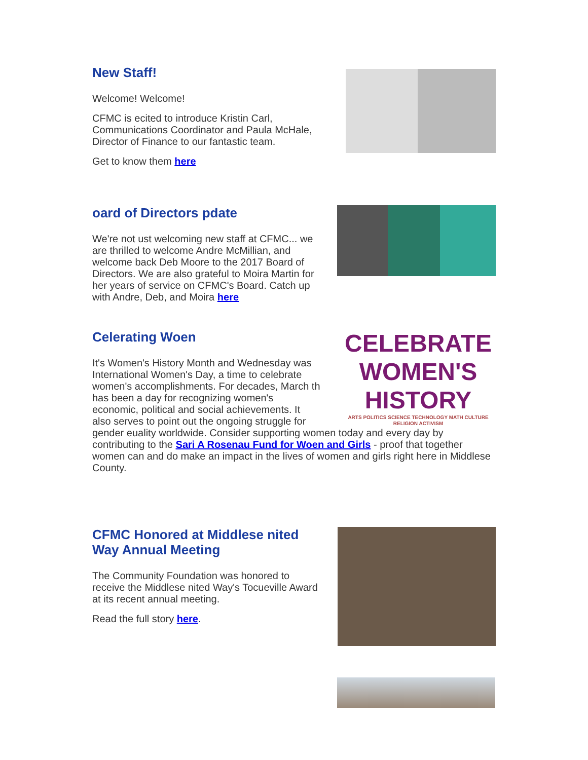New Staff!
Welcome! Welcome!
CFMC is ecited to introduce Kristin Carl, Communications Coordinator and Paula McHale, Director of Finance to our fantastic team.
Get to know them here
oard of Directors pdate
We're not ust welcoming new staff at CFMC... we are thrilled to welcome Andre McMillian, and welcome back Deb Moore to the 2017 Board of Directors. We are also grateful to Moira Martin for her years of service on CFMC's Board. Catch up with Andre, Deb, and Moira here
CELEBRATE
WOMEN'S HISTORY
ARTS POLITICS SCIENCE TECHNOLOGY MATH CULTURE RELIGION ACTIVISM
Celerating Woen
It's Women's History Month and Wednesday was International Women's Day, a time to celebrate women's accomplishments. For decades, March th
has been a day for recognizing women's economic, political and social achievements. It also serves to point out the ongoing struggle for
gender euality worldwide. Consider supporting women today and every day by contributing to the Sari A Rosenau Fund for Woen and Girls - proof that together women can and do make an impact in the lives of women and girls right here in Middlese County.
CFMC Honored at Middlese nited Way Annual Meeting
The Community Foundation was honored to receive the Middlese nited Way's Tocueville Award at its recent annual meeting.
Read the full story here.